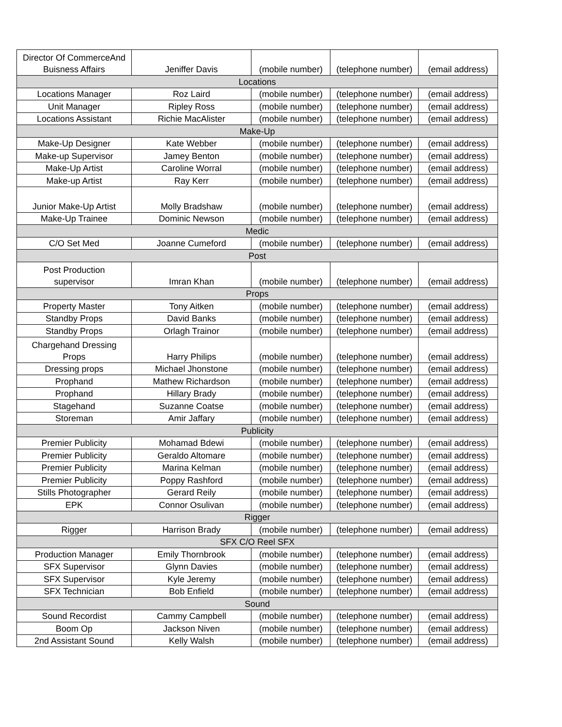| Director Of CommerceAnd Buisness Affairs | Jeniffer Davis | (mobile number) | (telephone number) | (email address) |
| Locations | | | | |
| Locations Manager | Roz Laird | (mobile number) | (telephone number) | (email address) |
| Unit Manager | Ripley Ross | (mobile number) | (telephone number) | (email address) |
| Locations Assistant | Richie MacAlister | (mobile number) | (telephone number) | (email address) |
| Make-Up | | | | |
| Make-Up Designer | Kate Webber | (mobile number) | (telephone number) | (email address) |
| Make-up Supervisor | Jamey Benton | (mobile number) | (telephone number) | (email address) |
| Make-Up Artist | Caroline Worral | (mobile number) | (telephone number) | (email address) |
| Make-up Artist | Ray Kerr | (mobile number) | (telephone number) | (email address) |
| Junior Make-Up Artist | Molly Bradshaw | (mobile number) | (telephone number) | (email address) |
| Make-Up Trainee | Dominic Newson | (mobile number) | (telephone number) | (email address) |
| Medic | | | | |
| C/O Set Med | Joanne Cumeford | (mobile number) | (telephone number) | (email address) |
| Post | | | | |
| Post Production supervisor | Imran Khan | (mobile number) | (telephone number) | (email address) |
| Props | | | | |
| Property Master | Tony Aitken | (mobile number) | (telephone number) | (email address) |
| Standby Props | David Banks | (mobile number) | (telephone number) | (email address) |
| Standby Props | Orlagh Trainor | (mobile number) | (telephone number) | (email address) |
| Chargehand Dressing Props | Harry Philips | (mobile number) | (telephone number) | (email address) |
| Dressing props | Michael Jhonstone | (mobile number) | (telephone number) | (email address) |
| Prophand | Mathew Richardson | (mobile number) | (telephone number) | (email address) |
| Prophand | Hillary Brady | (mobile number) | (telephone number) | (email address) |
| Stagehand | Suzanne Coatse | (mobile number) | (telephone number) | (email address) |
| Storeman | Amir Jaffary | (mobile number) | (telephone number) | (email address) |
| Publicity | | | | |
| Premier Publicity | Mohamad Bdewi | (mobile number) | (telephone number) | (email address) |
| Premier Publicity | Geraldo Altomare | (mobile number) | (telephone number) | (email address) |
| Premier Publicity | Marina Kelman | (mobile number) | (telephone number) | (email address) |
| Premier Publicity | Poppy Rashford | (mobile number) | (telephone number) | (email address) |
| Stills Photographer | Gerard Reily | (mobile number) | (telephone number) | (email address) |
| EPK | Connor Osulivan | (mobile number) | (telephone number) | (email address) |
| Rigger | | | | |
| Rigger | Harrison Brady | (mobile number) | (telephone number) | (email address) |
| SFX C/O Reel SFX | | | | |
| Production Manager | Emily Thornbrook | (mobile number) | (telephone number) | (email address) |
| SFX Supervisor | Glynn Davies | (mobile number) | (telephone number) | (email address) |
| SFX Supervisor | Kyle Jeremy | (mobile number) | (telephone number) | (email address) |
| SFX Technician | Bob Enfield | (mobile number) | (telephone number) | (email address) |
| Sound | | | | |
| Sound Recordist | Cammy Campbell | (mobile number) | (telephone number) | (email address) |
| Boom Op | Jackson Niven | (mobile number) | (telephone number) | (email address) |
| 2nd Assistant Sound | Kelly Walsh | (mobile number) | (telephone number) | (email address) |